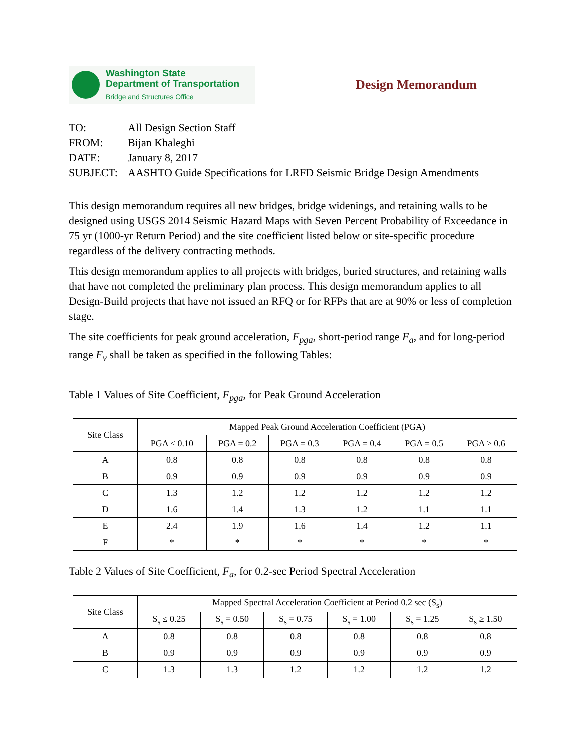Washington State
Department of Transportation
Bridge and Structures Office
Design Memorandum
| TO: | All Design Section Staff |
| FROM: | Bijan Khaleghi |
| DATE: | January 8, 2017 |
| SUBJECT: | AASHTO Guide Specifications for LRFD Seismic Bridge Design Amendments |
This design memorandum requires all new bridges, bridge widenings, and retaining walls to be designed using USGS 2014 Seismic Hazard Maps with Seven Percent Probability of Exceedance in 75 yr (1000-yr Return Period) and the site coefficient listed below or site-specific procedure regardless of the delivery contracting methods.
This design memorandum applies to all projects with bridges, buried structures, and retaining walls that have not completed the preliminary plan process. This design memorandum applies to all Design-Build projects that have not issued an RFQ or for RFPs that are at 90% or less of completion stage.
The site coefficients for peak ground acceleration, F<sub>pga</sub>, short-period range F<sub>a</sub>, and for long-period range F<sub>v</sub> shall be taken as specified in the following Tables:
Table 1 Values of Site Coefficient, F<sub>pga</sub>, for Peak Ground Acceleration
| Site Class | Mapped Peak Ground Acceleration Coefficient (PGA) | | | | | |
| --- | --- | --- | --- | --- | --- | --- |
| | PGA ≤ 0.10 | PGA = 0.2 | PGA = 0.3 | PGA = 0.4 | PGA = 0.5 | PGA ≥ 0.6 |
| A | 0.8 | 0.8 | 0.8 | 0.8 | 0.8 | 0.8 |
| B | 0.9 | 0.9 | 0.9 | 0.9 | 0.9 | 0.9 |
| C | 1.3 | 1.2 | 1.2 | 1.2 | 1.2 | 1.2 |
| D | 1.6 | 1.4 | 1.3 | 1.2 | 1.1 | 1.1 |
| E | 2.4 | 1.9 | 1.6 | 1.4 | 1.2 | 1.1 |
| F | * | * | * | * | * | * |
Table 2 Values of Site Coefficient, F<sub>a</sub>, for 0.2-sec Period Spectral Acceleration
| Site Class | Mapped Spectral Acceleration Coefficient at Period 0.2 sec (S<sub>s</sub>) | | | | | |
| --- | --- | --- | --- | --- | --- | --- |
| | S<sub>s</sub> ≤ 0.25 | S<sub>s</sub> = 0.50 | S<sub>s</sub> = 0.75 | S<sub>s</sub> = 1.00 | S<sub>s</sub> = 1.25 | S<sub>s</sub> ≥ 1.50 |
| A | 0.8 | 0.8 | 0.8 | 0.8 | 0.8 | 0.8 |
| B | 0.9 | 0.9 | 0.9 | 0.9 | 0.9 | 0.9 |
| C | 1.3 | 1.3 | 1.2 | 1.2 | 1.2 | 1.2 |